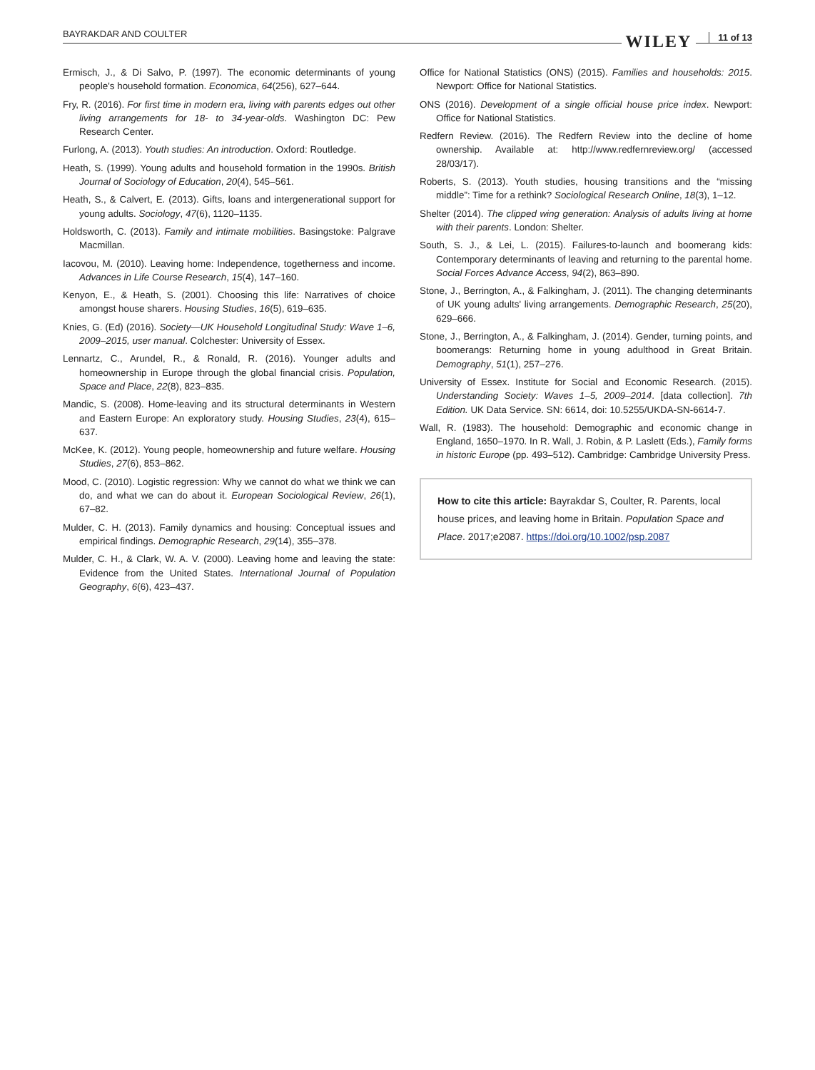BAYRAKDAR AND COULTER WILEY 11 of 13
Ermisch, J., & Di Salvo, P. (1997). The economic determinants of young people's household formation. Economica, 64(256), 627–644.
Fry, R. (2016). For first time in modern era, living with parents edges out other living arrangements for 18- to 34-year-olds. Washington DC: Pew Research Center.
Furlong, A. (2013). Youth studies: An introduction. Oxford: Routledge.
Heath, S. (1999). Young adults and household formation in the 1990s. British Journal of Sociology of Education, 20(4), 545–561.
Heath, S., & Calvert, E. (2013). Gifts, loans and intergenerational support for young adults. Sociology, 47(6), 1120–1135.
Holdsworth, C. (2013). Family and intimate mobilities. Basingstoke: Palgrave Macmillan.
Iacovou, M. (2010). Leaving home: Independence, togetherness and income. Advances in Life Course Research, 15(4), 147–160.
Kenyon, E., & Heath, S. (2001). Choosing this life: Narratives of choice amongst house sharers. Housing Studies, 16(5), 619–635.
Knies, G. (Ed) (2016). Society—UK Household Longitudinal Study: Wave 1–6, 2009–2015, user manual. Colchester: University of Essex.
Lennartz, C., Arundel, R., & Ronald, R. (2016). Younger adults and homeownership in Europe through the global financial crisis. Population, Space and Place, 22(8), 823–835.
Mandic, S. (2008). Home-leaving and its structural determinants in Western and Eastern Europe: An exploratory study. Housing Studies, 23(4), 615–637.
McKee, K. (2012). Young people, homeownership and future welfare. Housing Studies, 27(6), 853–862.
Mood, C. (2010). Logistic regression: Why we cannot do what we think we can do, and what we can do about it. European Sociological Review, 26(1), 67–82.
Mulder, C. H. (2013). Family dynamics and housing: Conceptual issues and empirical findings. Demographic Research, 29(14), 355–378.
Mulder, C. H., & Clark, W. A. V. (2000). Leaving home and leaving the state: Evidence from the United States. International Journal of Population Geography, 6(6), 423–437.
Office for National Statistics (ONS) (2015). Families and households: 2015. Newport: Office for National Statistics.
ONS (2016). Development of a single official house price index. Newport: Office for National Statistics.
Redfern Review. (2016). The Redfern Review into the decline of home ownership. Available at: http://www.redfernreview.org/ (accessed 28/03/17).
Roberts, S. (2013). Youth studies, housing transitions and the “missing middle”: Time for a rethink? Sociological Research Online, 18(3), 1–12.
Shelter (2014). The clipped wing generation: Analysis of adults living at home with their parents. London: Shelter.
South, S. J., & Lei, L. (2015). Failures-to-launch and boomerang kids: Contemporary determinants of leaving and returning to the parental home. Social Forces Advance Access, 94(2), 863–890.
Stone, J., Berrington, A., & Falkingham, J. (2011). The changing determinants of UK young adults' living arrangements. Demographic Research, 25(20), 629–666.
Stone, J., Berrington, A., & Falkingham, J. (2014). Gender, turning points, and boomerangs: Returning home in young adulthood in Great Britain. Demography, 51(1), 257–276.
University of Essex. Institute for Social and Economic Research. (2015). Understanding Society: Waves 1–5, 2009–2014. [data collection]. 7th Edition. UK Data Service. SN: 6614, doi: 10.5255/UKDA-SN-6614-7.
Wall, R. (1983). The household: Demographic and economic change in England, 1650–1970. In R. Wall, J. Robin, & P. Laslett (Eds.), Family forms in historic Europe (pp. 493–512). Cambridge: Cambridge University Press.
How to cite this article: Bayrakdar S, Coulter, R. Parents, local house prices, and leaving home in Britain. Population Space and Place. 2017;e2087. https://doi.org/10.1002/psp.2087